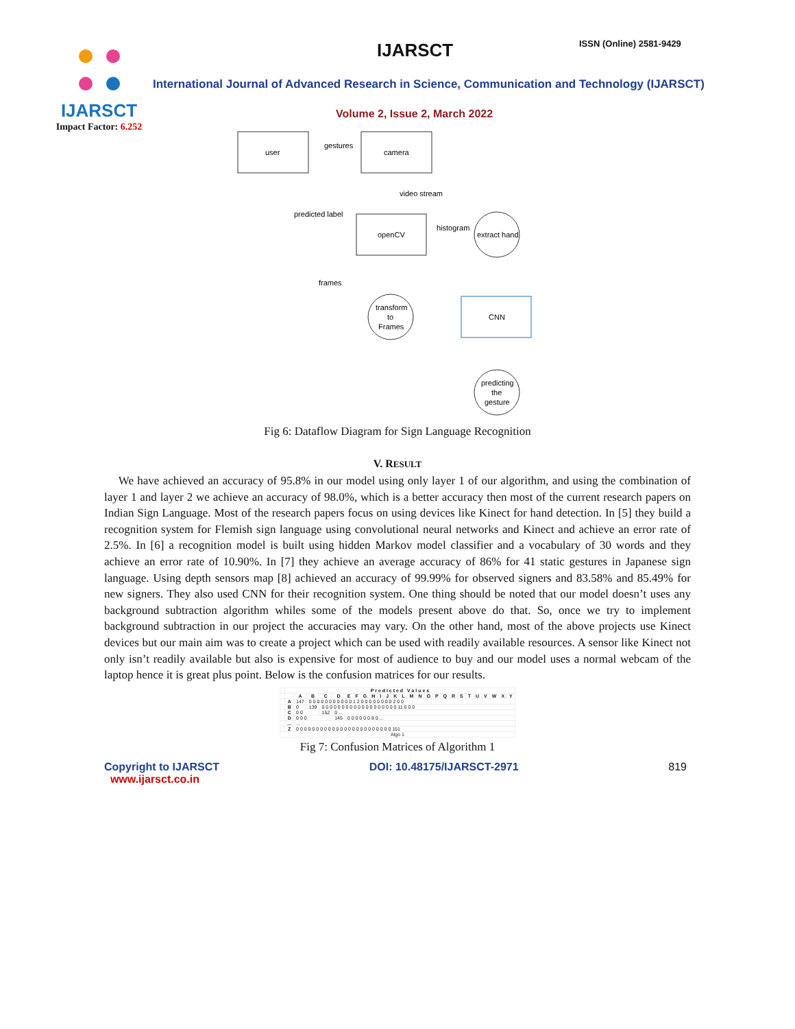IJARSCT
Impact Factor: 6.252
IJARSCT ISSN (Online) 2581-9429
International Journal of Advanced Research in Science, Communication and Technology (IJARSCT)
Volume 2, Issue 2, March 2022
user
camera
gestures
video stream
predicted label
openCV
histogram
extract hand
frames
transform
to
Frames
CNN
predicting
the
gesture
Fig 6: Dataflow Diagram for Sign Language Recognition
V. RESULT
We have achieved an accuracy of 95.8% in our model using only layer 1 of our algorithm, and using the combination of layer 1 and layer 2 we achieve an accuracy of 98.0%, which is a better accuracy then most of the current research papers on Indian Sign Language. Most of the research papers focus on using devices like Kinect for hand detection. In [5] they build a recognition system for Flemish sign language using convolutional neural networks and Kinect and achieve an error rate of 2.5%. In [6] a recognition model is built using hidden Markov model classifier and a vocabulary of 30 words and they achieve an error rate of 10.90%. In [7] they achieve an average accuracy of 86% for 41 static gestures in Japanese sign language. Using depth sensors map [8] achieved an accuracy of 99.99% for observed signers and 83.58% and 85.49% for new signers. They also used CNN for their recognition system. One thing should be noted that our model doesn’t uses any background subtraction algorithm whiles some of the models present above do that. So, once we try to implement background subtraction in our project the accuracies may vary. On the other hand, most of the above projects use Kinect devices but our main aim was to create a project which can be used with readily available resources. A sensor like Kinect not only isn’t readily available but also is expensive for most of audience to buy and our model uses a normal webcam of the laptop hence it is great plus point. Below is the confusion matrices for our results.
| | P r e d i c t e d V a l u e s | | | | | | | | | | | | | | | | | | | | | | | | | |
| --- | --- | --- | --- | --- | --- | --- | --- | --- | --- | --- | --- | --- | --- | --- | --- | --- | --- | --- | --- | --- | --- | --- | --- | --- | --- | --- |
| | | A | B | C | D | E | F | G | H | I | J | K | L | M | N | O | P | Q | R | S | T | U | V | W | X | Y |
| | A | 147 | 0 0 0 0 0 0 0 0 0 0 0 1 2 0 0 0 0 0 0 0 0 2 0 0 | | | | | | | | | | | | | | | | | | | | | | | |
| | B | 0 | 139 | 0 0 0 0 0 0 0 0 0 0 0 0 0 0 0 0 0 0 0 11 0 0 0 | | | | | | | | | | | | | | | | | | | | | | |
| | C | 0 0 | | 152 | 0 ... | | | | | | | | | | | | | | | | | | | | | |
| | D | 0 0 0 | | | 145 | 0 0 0 0 0 0 8 0 ... | | | | | | | | | | | | | | | | | | | | |
| | ... | ... | | | | | | | | | | | | | | | | | | | | | | | | |
| | Z | 0 0 0 0 0 0 0 0 0 0 0 0 0 0 0 0 0 0 0 0 0 0 0 0 151 | | | | | | | | | | | | | | | | | | | | | | | | |
| Algo 1 | | | | | | | | | | | | | | | | | | | | | | | | | | |
Fig 7: Confusion Matrices of Algorithm 1
Copyright to IJARSCT
www.ijarsct.co.in
DOI: 10.48175/IJARSCT-2971 819